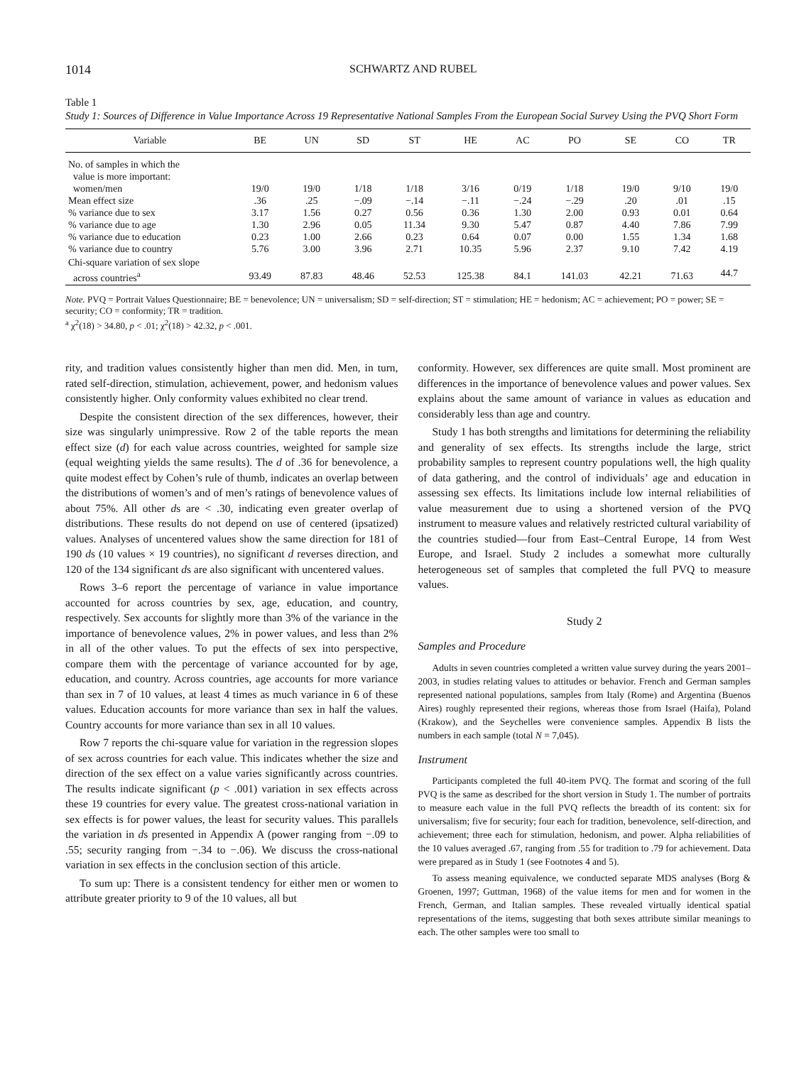1014 SCHWARTZ AND RUBEL
Table 1
Study 1: Sources of Difference in Value Importance Across 19 Representative National Samples From the European Social Survey Using the PVQ Short Form
| Variable | BE | UN | SD | ST | HE | AC | PO | SE | CO | TR |
| --- | --- | --- | --- | --- | --- | --- | --- | --- | --- | --- |
| No. of samples in which the value is more important: | | | | | | | | | | |
| women/men | 19/0 | 19/0 | 1/18 | 1/18 | 3/16 | 0/19 | 1/18 | 19/0 | 9/10 | 19/0 |
| Mean effect size | .36 | .25 | −.09 | −.14 | −.11 | −.24 | −.29 | .20 | .01 | .15 |
| % variance due to sex | 3.17 | 1.56 | 0.27 | 0.56 | 0.36 | 1.30 | 2.00 | 0.93 | 0.01 | 0.64 |
| % variance due to age | 1.30 | 2.96 | 0.05 | 11.34 | 9.30 | 5.47 | 0.87 | 4.40 | 7.86 | 7.99 |
| % variance due to education | 0.23 | 1.00 | 2.66 | 0.23 | 0.64 | 0.07 | 0.00 | 1.55 | 1.34 | 1.68 |
| % variance due to country | 5.76 | 3.00 | 3.96 | 2.71 | 10.35 | 5.96 | 2.37 | 9.10 | 7.42 | 4.19 |
| Chi-square variation of sex slope across countries<sup>a</sup> | 93.49 | 87.83 | 48.46 | 52.53 | 125.38 | 84.1 | 141.03 | 42.21 | 71.63 | 44.7 |
Note. PVQ = Portrait Values Questionnaire; BE = benevolence; UN = universalism; SD = self-direction; ST = stimulation; HE = hedonism; AC = achievement; PO = power; SE = security; CO = conformity; TR = tradition.
<sup>a</sup> χ<sup>2</sup>(18) > 34.80, p < .01; χ<sup>2</sup>(18) > 42.32, p < .001.
rity, and tradition values consistently higher than men did. Men, in turn, rated self-direction, stimulation, achievement, power, and hedonism values consistently higher. Only conformity values exhibited no clear trend.
Despite the consistent direction of the sex differences, however, their size was singularly unimpressive. Row 2 of the table reports the mean effect size (d) for each value across countries, weighted for sample size (equal weighting yields the same results). The d of .36 for benevolence, a quite modest effect by Cohen’s rule of thumb, indicates an overlap between the distributions of women’s and of men’s ratings of benevolence values of about 75%. All other ds are < .30, indicating even greater overlap of distributions. These results do not depend on use of centered (ipsatized) values. Analyses of uncentered values show the same direction for 181 of 190 ds (10 values × 19 countries), no significant d reverses direction, and 120 of the 134 significant ds are also significant with uncentered values.
Rows 3–6 report the percentage of variance in value importance accounted for across countries by sex, age, education, and country, respectively. Sex accounts for slightly more than 3% of the variance in the importance of benevolence values, 2% in power values, and less than 2% in all of the other values. To put the effects of sex into perspective, compare them with the percentage of variance accounted for by age, education, and country. Across countries, age accounts for more variance than sex in 7 of 10 values, at least 4 times as much variance in 6 of these values. Education accounts for more variance than sex in half the values. Country accounts for more variance than sex in all 10 values.
Row 7 reports the chi-square value for variation in the regression slopes of sex across countries for each value. This indicates whether the size and direction of the sex effect on a value varies significantly across countries. The results indicate significant (p < .001) variation in sex effects across these 19 countries for every value. The greatest cross-national variation in sex effects is for power values, the least for security values. This parallels the variation in ds presented in Appendix A (power ranging from −.09 to .55; security ranging from −.34 to −.06). We discuss the cross-national variation in sex effects in the conclusion section of this article.
To sum up: There is a consistent tendency for either men or women to attribute greater priority to 9 of the 10 values, all but
conformity. However, sex differences are quite small. Most prominent are differences in the importance of benevolence values and power values. Sex explains about the same amount of variance in values as education and considerably less than age and country.
Study 1 has both strengths and limitations for determining the reliability and generality of sex effects. Its strengths include the large, strict probability samples to represent country populations well, the high quality of data gathering, and the control of individuals’ age and education in assessing sex effects. Its limitations include low internal reliabilities of value measurement due to using a shortened version of the PVQ instrument to measure values and relatively restricted cultural variability of the countries studied—four from East–Central Europe, 14 from West Europe, and Israel. Study 2 includes a somewhat more culturally heterogeneous set of samples that completed the full PVQ to measure values.
Study 2
Samples and Procedure
Adults in seven countries completed a written value survey during the years 2001–2003, in studies relating values to attitudes or behavior. French and German samples represented national populations, samples from Italy (Rome) and Argentina (Buenos Aires) roughly represented their regions, whereas those from Israel (Haifa), Poland (Krakow), and the Seychelles were convenience samples. Appendix B lists the numbers in each sample (total N = 7,045).
Instrument
Participants completed the full 40-item PVQ. The format and scoring of the full PVQ is the same as described for the short version in Study 1. The number of portraits to measure each value in the full PVQ reflects the breadth of its content: six for universalism; five for security; four each for tradition, benevolence, self-direction, and achievement; three each for stimulation, hedonism, and power. Alpha reliabilities of the 10 values averaged .67, ranging from .55 for tradition to .79 for achievement. Data were prepared as in Study 1 (see Footnotes 4 and 5).
To assess meaning equivalence, we conducted separate MDS analyses (Borg & Groenen, 1997; Guttman, 1968) of the value items for men and for women in the French, German, and Italian samples. These revealed virtually identical spatial representations of the items, suggesting that both sexes attribute similar meanings to each. The other samples were too small to